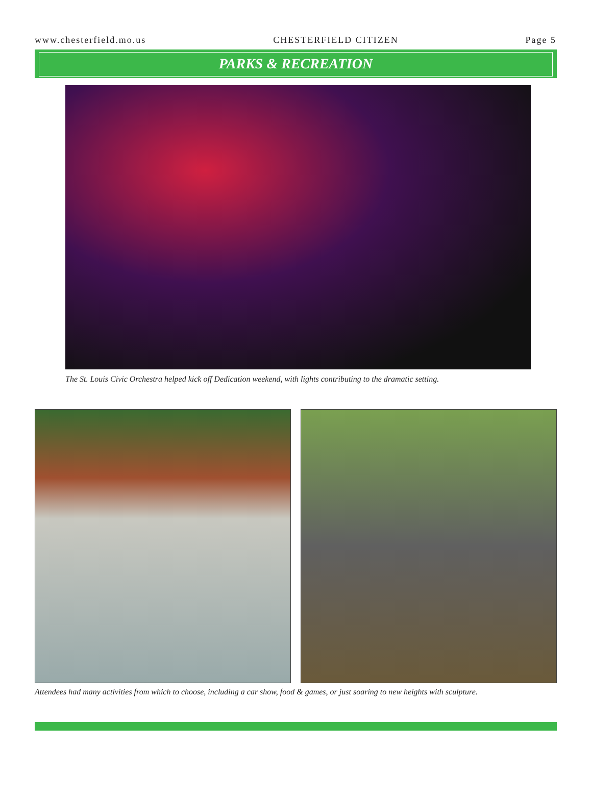www.chesterfield.mo.us CHESTERFIELD CITIZEN Page 5
PARKS & RECREATION
The St. Louis Civic Orchestra helped kick off Dedication weekend, with lights contributing to the dramatic setting.
Attendees had many activities from which to choose, including a car show, food & games, or just soaring to new heights with sculpture.